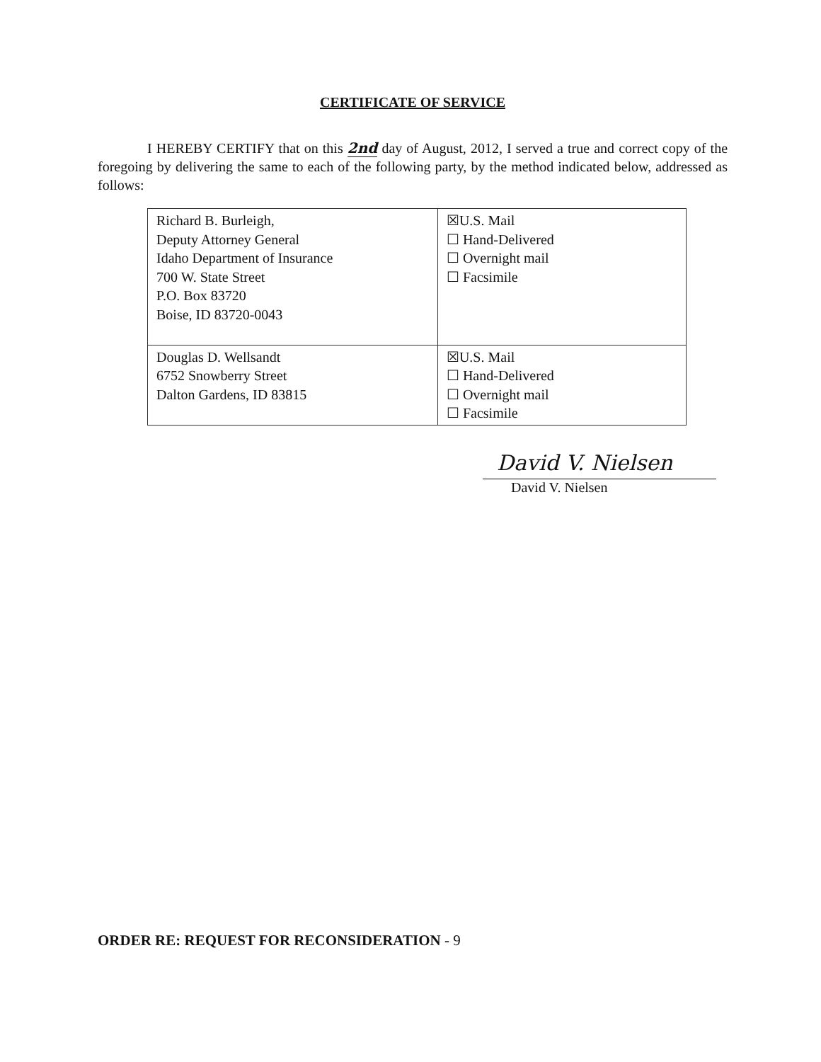CERTIFICATE OF SERVICE
I HEREBY CERTIFY that on this 2nd day of August, 2012, I served a true and correct copy of the foregoing by delivering the same to each of the following party, by the method indicated below, addressed as follows:
| Richard B. Burleigh, Deputy Attorney General Idaho Department of Insurance 700 W. State Street P.O. Box 83720 Boise, ID 83720-0043 | ☒U.S. Mail ☐ Hand-Delivered ☐ Overnight mail ☐ Facsimile |
| Douglas D. Wellsandt 6752 Snowberry Street Dalton Gardens, ID 83815 | ☒U.S. Mail ☐ Hand-Delivered ☐ Overnight mail ☐ Facsimile |
David V. Nielsen
David V. Nielsen
ORDER RE: REQUEST FOR RECONSIDERATION - 9